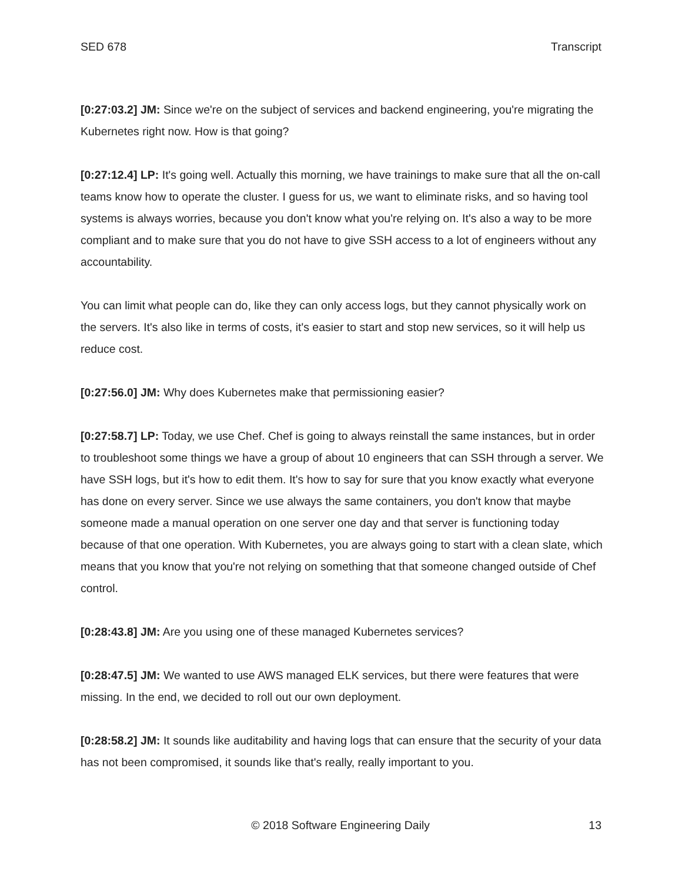SED 678 Transcript
[0:27:03.2] JM: Since we're on the subject of services and backend engineering, you're migrating the Kubernetes right now. How is that going?
[0:27:12.4] LP: It's going well. Actually this morning, we have trainings to make sure that all the on-call teams know how to operate the cluster. I guess for us, we want to eliminate risks, and so having tool systems is always worries, because you don't know what you're relying on. It's also a way to be more compliant and to make sure that you do not have to give SSH access to a lot of engineers without any accountability.
You can limit what people can do, like they can only access logs, but they cannot physically work on the servers. It's also like in terms of costs, it's easier to start and stop new services, so it will help us reduce cost.
[0:27:56.0] JM: Why does Kubernetes make that permissioning easier?
[0:27:58.7] LP: Today, we use Chef. Chef is going to always reinstall the same instances, but in order to troubleshoot some things we have a group of about 10 engineers that can SSH through a server. We have SSH logs, but it's how to edit them. It's how to say for sure that you know exactly what everyone has done on every server. Since we use always the same containers, you don't know that maybe someone made a manual operation on one server one day and that server is functioning today because of that one operation. With Kubernetes, you are always going to start with a clean slate, which means that you know that you're not relying on something that that someone changed outside of Chef control.
[0:28:43.8] JM: Are you using one of these managed Kubernetes services?
[0:28:47.5] JM: We wanted to use AWS managed ELK services, but there were features that were missing. In the end, we decided to roll out our own deployment.
[0:28:58.2] JM: It sounds like auditability and having logs that can ensure that the security of your data has not been compromised, it sounds like that's really, really important to you.
© 2018 Software Engineering Daily 13